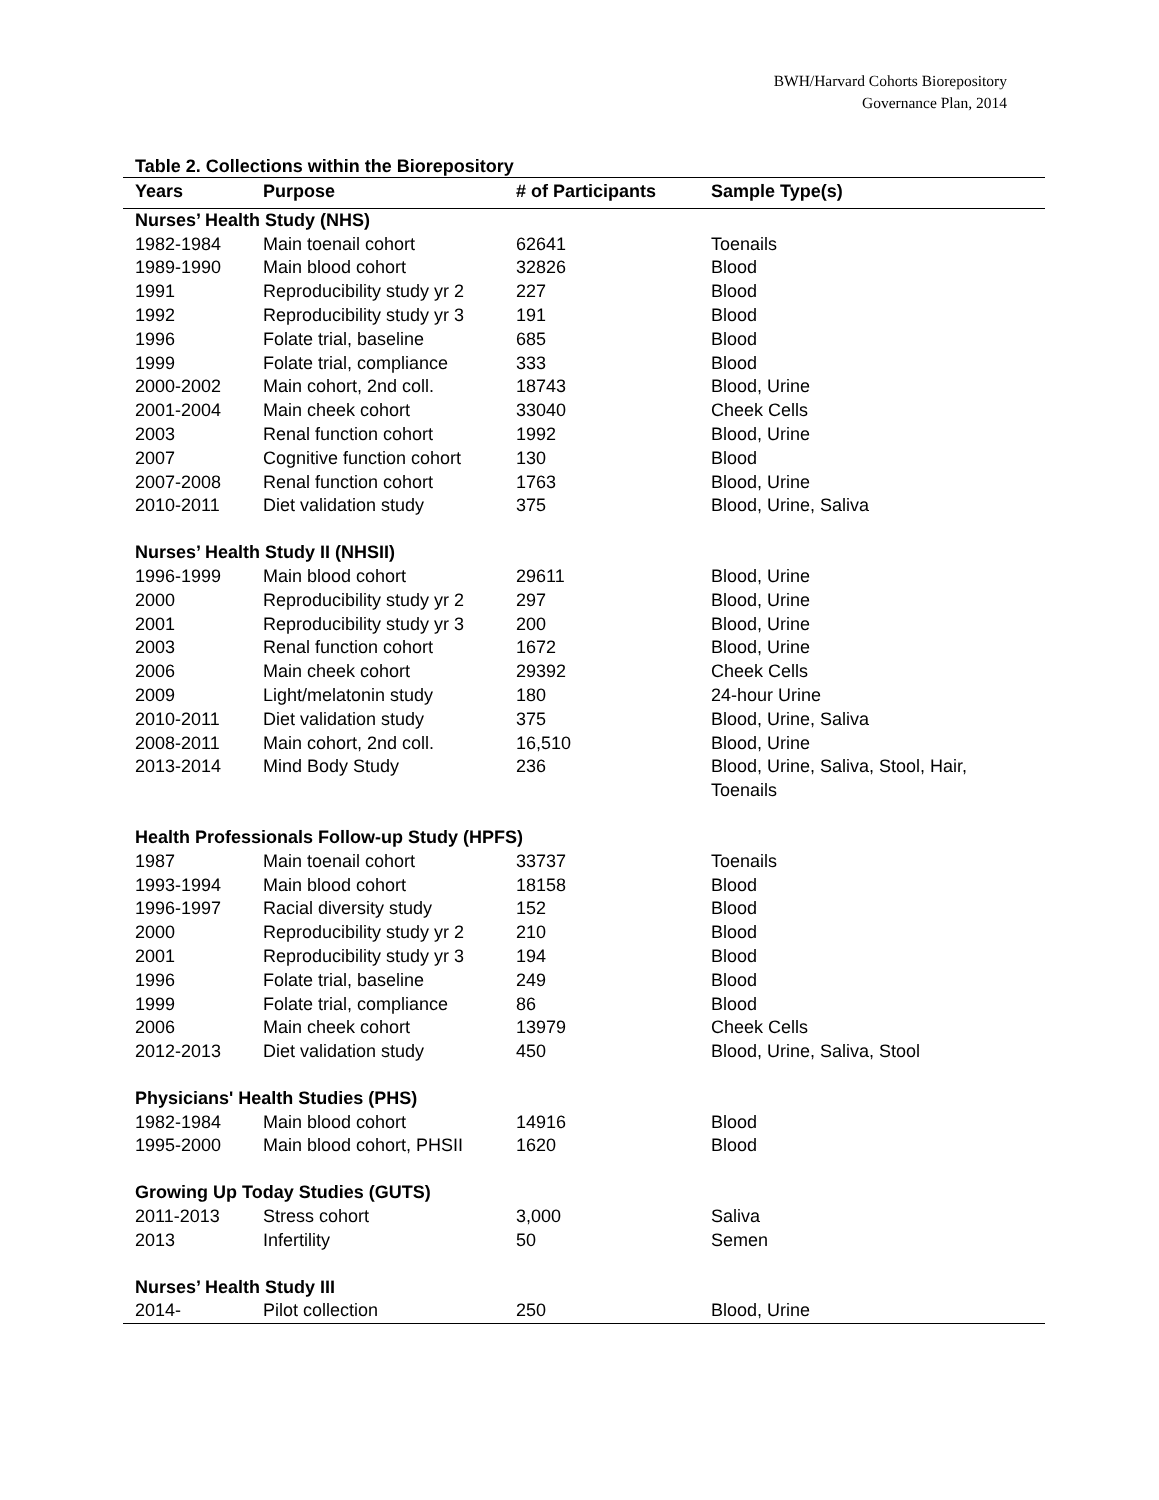BWH/Harvard Cohorts Biorepository
Governance Plan, 2014
Table 2. Collections within the Biorepository
| Years | Purpose | # of Participants | Sample Type(s) |
| --- | --- | --- | --- |
| Nurses’ Health Study (NHS) | | | |
| 1982-1984 | Main toenail cohort | 62641 | Toenails |
| 1989-1990 | Main blood cohort | 32826 | Blood |
| 1991 | Reproducibility study yr 2 | 227 | Blood |
| 1992 | Reproducibility study yr 3 | 191 | Blood |
| 1996 | Folate trial, baseline | 685 | Blood |
| 1999 | Folate trial, compliance | 333 | Blood |
| 2000-2002 | Main cohort, 2nd coll. | 18743 | Blood, Urine |
| 2001-2004 | Main cheek cohort | 33040 | Cheek Cells |
| 2003 | Renal function cohort | 1992 | Blood, Urine |
| 2007 | Cognitive function cohort | 130 | Blood |
| 2007-2008 | Renal function cohort | 1763 | Blood, Urine |
| 2010-2011 | Diet validation study | 375 | Blood, Urine, Saliva |
| Nurses’ Health Study II (NHSII) | | | |
| 1996-1999 | Main blood cohort | 29611 | Blood, Urine |
| 2000 | Reproducibility study yr 2 | 297 | Blood, Urine |
| 2001 | Reproducibility study yr 3 | 200 | Blood, Urine |
| 2003 | Renal function cohort | 1672 | Blood, Urine |
| 2006 | Main cheek cohort | 29392 | Cheek Cells |
| 2009 | Light/melatonin study | 180 | 24-hour Urine |
| 2010-2011 | Diet validation study | 375 | Blood, Urine, Saliva |
| 2008-2011 | Main cohort, 2nd coll. | 16,510 | Blood, Urine |
| 2013-2014 | Mind Body Study | 236 | Blood, Urine, Saliva, Stool, Hair, Toenails |
| Health Professionals Follow-up Study (HPFS) | | | |
| 1987 | Main toenail cohort | 33737 | Toenails |
| 1993-1994 | Main blood cohort | 18158 | Blood |
| 1996-1997 | Racial diversity study | 152 | Blood |
| 2000 | Reproducibility study yr 2 | 210 | Blood |
| 2001 | Reproducibility study yr 3 | 194 | Blood |
| 1996 | Folate trial, baseline | 249 | Blood |
| 1999 | Folate trial, compliance | 86 | Blood |
| 2006 | Main cheek cohort | 13979 | Cheek Cells |
| 2012-2013 | Diet validation study | 450 | Blood, Urine, Saliva, Stool |
| Physicians' Health Studies (PHS) | | | |
| 1982-1984 | Main blood cohort | 14916 | Blood |
| 1995-2000 | Main blood cohort, PHSII | 1620 | Blood |
| Growing Up Today Studies (GUTS) | | | |
| 2011-2013 | Stress cohort | 3,000 | Saliva |
| 2013 | Infertility | 50 | Semen |
| Nurses’ Health Study III | | | |
| 2014- | Pilot collection | 250 | Blood, Urine |